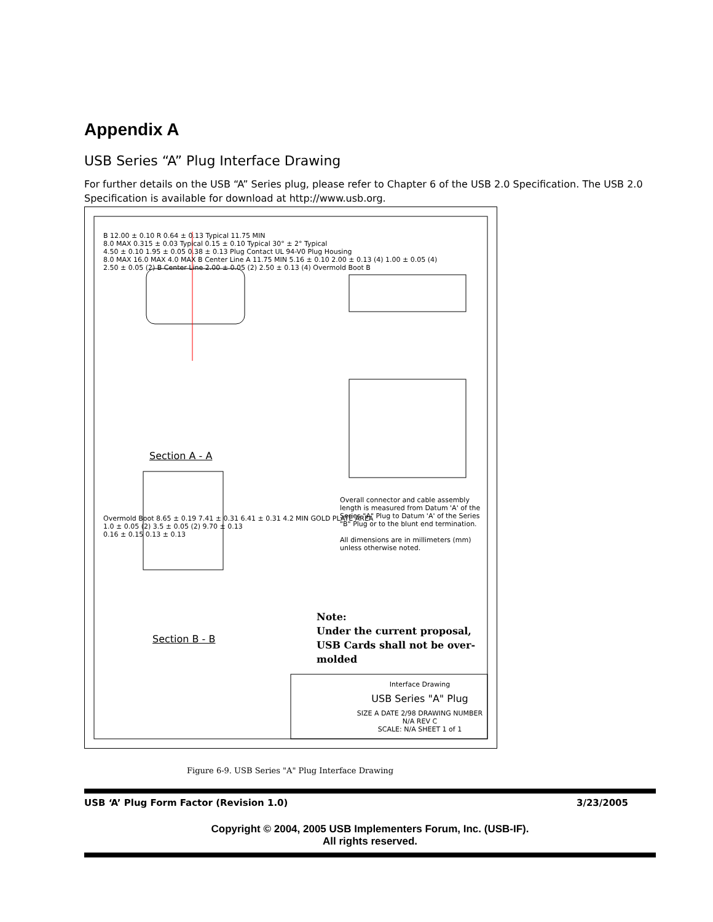Appendix A
USB Series “A” Plug Interface Drawing
For further details on the USB “A” Series plug, please refer to Chapter 6 of the USB 2.0 Specification. The USB 2.0 Specification is available for download at http://www.usb.org.
Section A - A
Section B - B
Note:
Under the current proposal,
USB Cards shall not be over-
molded
Overall connector and cable assembly length is measured from Datum 'A' of the Series "A" Plug to Datum 'A' of the Series "B" Plug or to the blunt end termination.
All dimensions are in millimeters (mm) unless otherwise noted.
Interface Drawing
USB Series "A" Plug
SIZE A DATE 2/98 DRAWING NUMBER N/A REV C
SCALE: N/A SHEET 1 of 1
B 12.00 ± 0.10 R 0.64 ± 0.13 Typical 11.75 MIN
8.0 MAX 0.315 ± 0.03 Typical 0.15 ± 0.10 Typical 30° ± 2° Typical
4.50 ± 0.10 1.95 ± 0.05 0.38 ± 0.13 Plug Contact UL 94-V0 Plug Housing
8.0 MAX 16.0 MAX 4.0 MAX B Center Line A 11.75 MIN 5.16 ± 0.10 2.00 ± 0.13 (4) 1.00 ± 0.05 (4)
2.50 ± 0.05 (2) B Center Line 2.00 ± 0.05 (2) 2.50 ± 0.13 (4) Overmold Boot B
Overmold Boot 8.65 ± 0.19 7.41 ± 0.31 6.41 ± 0.31 4.2 MIN GOLD PLATE AREA
1.0 ± 0.05 (2) 3.5 ± 0.05 (2) 9.70 ± 0.13
0.16 ± 0.15 0.13 ± 0.13
Figure 6-9. USB Series "A" Plug Interface Drawing
USB ‘A’ Plug Form Factor (Revision 1.0) 3/23/2005
Copyright © 2004, 2005 USB Implementers Forum, Inc. (USB-IF).
All rights reserved.